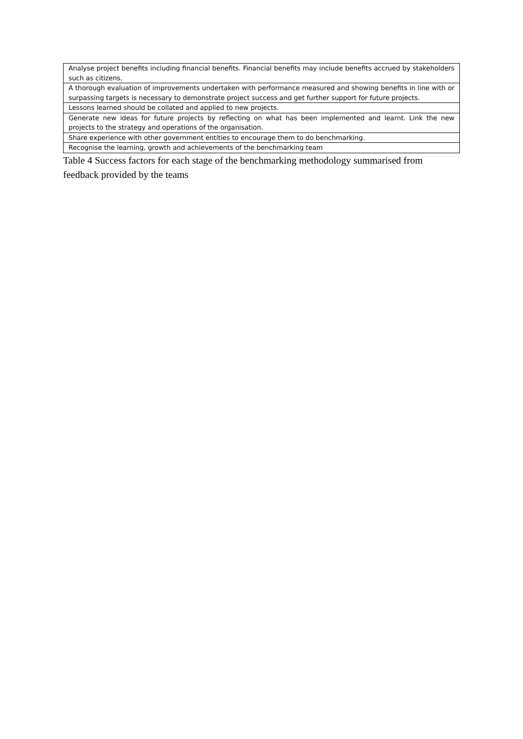| Analyse project benefits including financial benefits. Financial benefits may include benefits accrued by stakeholders such as citizens. |
| A thorough evaluation of improvements undertaken with performance measured and showing benefits in line with or surpassing targets is necessary to demonstrate project success and get further support for future projects. |
| Lessons learned should be collated and applied to new projects. |
| Generate new ideas for future projects by reflecting on what has been implemented and learnt. Link the new projects to the strategy and operations of the organisation. |
| Share experience with other government entities to encourage them to do benchmarking. |
| Recognise the learning, growth and achievements of the benchmarking team |
Table 4 Success factors for each stage of the benchmarking methodology summarised from feedback provided by the teams